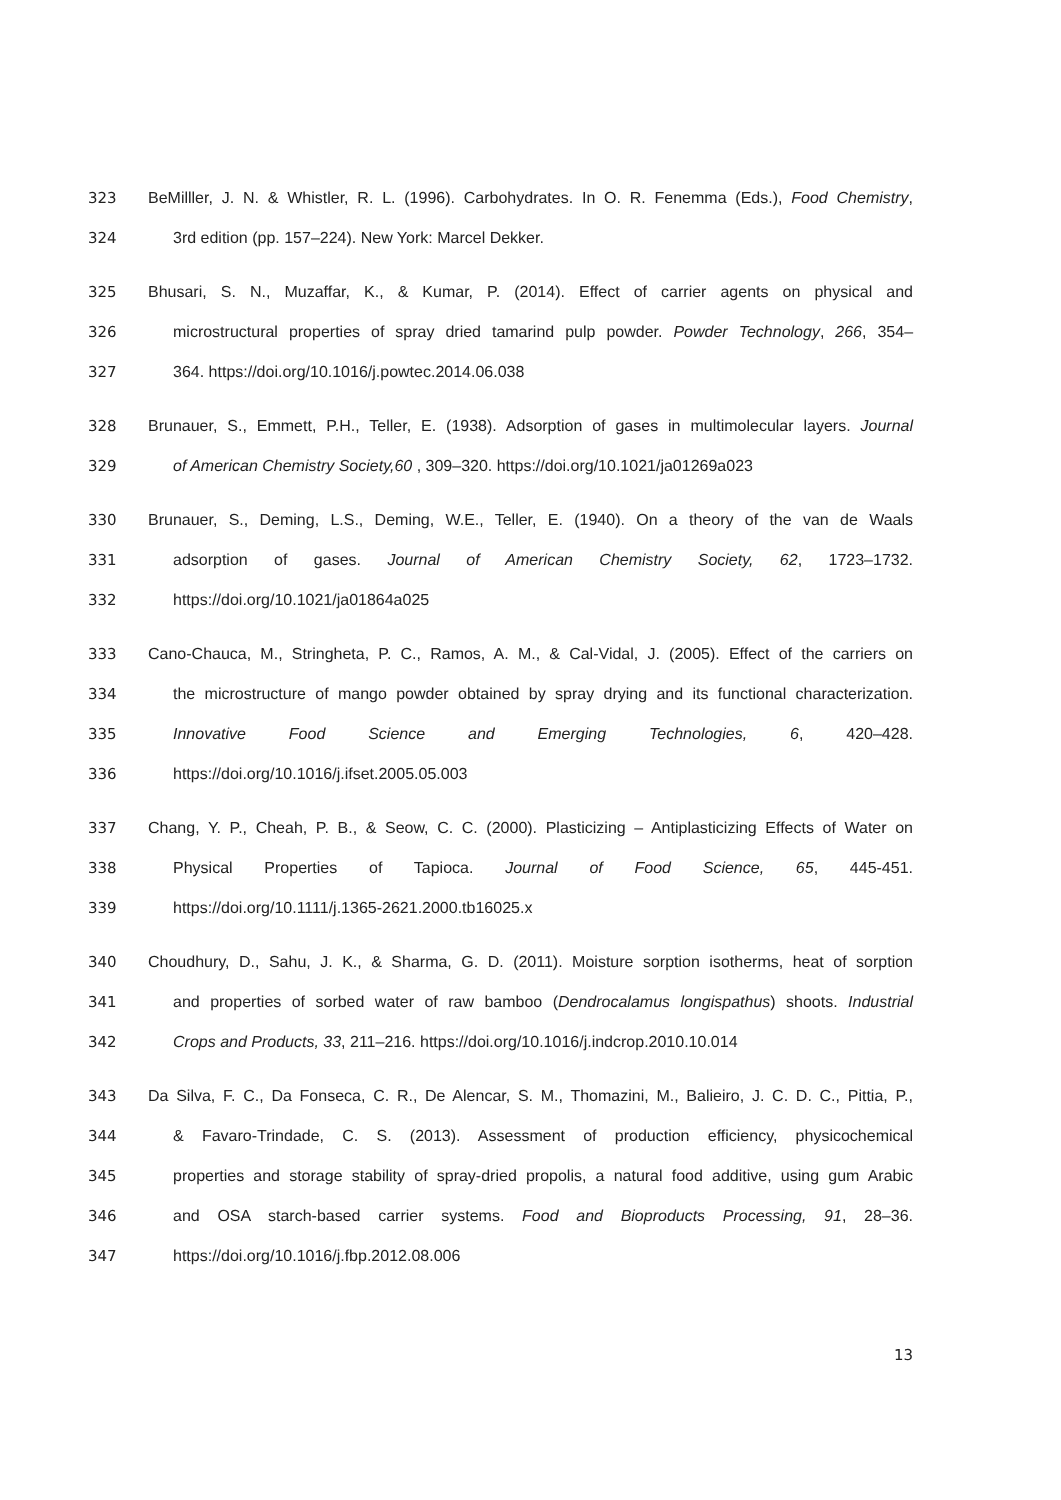323 BeMilller, J. N. & Whistler, R. L. (1996). Carbohydrates. In O. R. Fenemma (Eds.), Food Chemistry,
324 3rd edition (pp. 157–224). New York: Marcel Dekker.
325 Bhusari, S. N., Muzaffar, K., & Kumar, P. (2014). Effect of carrier agents on physical and
326 microstructural properties of spray dried tamarind pulp powder. Powder Technology, 266, 354–
327 364. https://doi.org/10.1016/j.powtec.2014.06.038
328 Brunauer, S., Emmett, P.H., Teller, E. (1938). Adsorption of gases in multimolecular layers. Journal
329 of American Chemistry Society,60 , 309–320. https://doi.org/10.1021/ja01269a023
330 Brunauer, S., Deming, L.S., Deming, W.E., Teller, E. (1940). On a theory of the van de Waals
331 adsorption of gases. Journal of American Chemistry Society, 62, 1723–1732.
332 https://doi.org/10.1021/ja01864a025
333 Cano-Chauca, M., Stringheta, P. C., Ramos, A. M., & Cal-Vidal, J. (2005). Effect of the carriers on
334 the microstructure of mango powder obtained by spray drying and its functional characterization.
335 Innovative Food Science and Emerging Technologies, 6, 420–428.
336 https://doi.org/10.1016/j.ifset.2005.05.003
337 Chang, Y. P., Cheah, P. B., & Seow, C. C. (2000). Plasticizing – Antiplasticizing Effects of Water on
338 Physical Properties of Tapioca. Journal of Food Science, 65, 445-451.
339 https://doi.org/10.1111/j.1365-2621.2000.tb16025.x
340 Choudhury, D., Sahu, J. K., & Sharma, G. D. (2011). Moisture sorption isotherms, heat of sorption
341 and properties of sorbed water of raw bamboo (Dendrocalamus longispathus) shoots. Industrial
342 Crops and Products, 33, 211–216. https://doi.org/10.1016/j.indcrop.2010.10.014
343 Da Silva, F. C., Da Fonseca, C. R., De Alencar, S. M., Thomazini, M., Balieiro, J. C. D. C., Pittia, P.,
344 & Favaro-Trindade, C. S. (2013). Assessment of production efficiency, physicochemical
345 properties and storage stability of spray-dried propolis, a natural food additive, using gum Arabic
346 and OSA starch-based carrier systems. Food and Bioproducts Processing, 91, 28–36.
347 https://doi.org/10.1016/j.fbp.2012.08.006
13